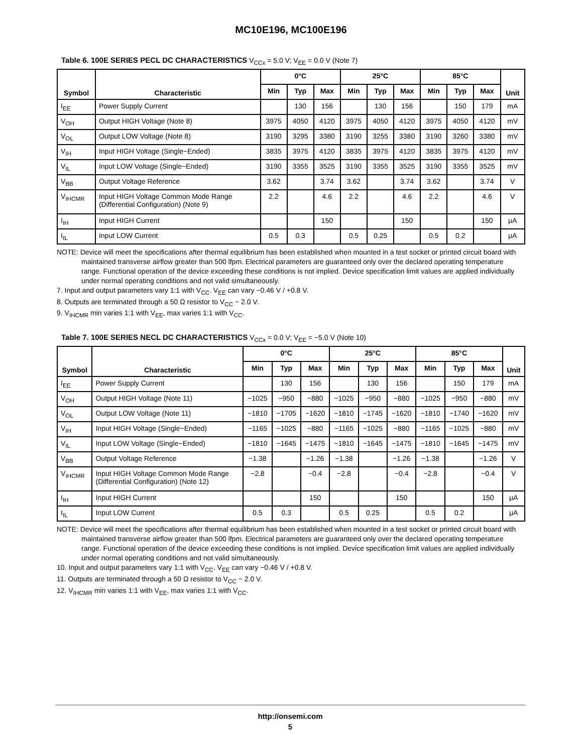MC10E196, MC100E196
Table 6. 100E SERIES PECL DC CHARACTERISTICS V<sub>CCx</sub> = 5.0 V; V<sub>EE</sub> = 0.0 V (Note 7)
| Symbol | Characteristic | 0°C | | | 25°C | | | 85°C | | | Unit |
| --- | --- | --- | --- | --- | --- | --- | --- | --- | --- | --- | --- |
| | | Min | Typ | Max | Min | Typ | Max | Min | Typ | Max | |
| I<sub>EE</sub> | Power Supply Current | | 130 | 156 | | 130 | 156 | | 150 | 179 | mA |
| V<sub>OH</sub> | Output HIGH Voltage (Note 8) | 3975 | 4050 | 4120 | 3975 | 4050 | 4120 | 3975 | 4050 | 4120 | mV |
| V<sub>OL</sub> | Output LOW Voltage (Note 8) | 3190 | 3295 | 3380 | 3190 | 3255 | 3380 | 3190 | 3260 | 3380 | mV |
| V<sub>IH</sub> | Input HIGH Voltage (Single−Ended) | 3835 | 3975 | 4120 | 3835 | 3975 | 4120 | 3835 | 3975 | 4120 | mV |
| V<sub>IL</sub> | Input LOW Voltage (Single−Ended) | 3190 | 3355 | 3525 | 3190 | 3355 | 3525 | 3190 | 3355 | 3525 | mV |
| V<sub>BB</sub> | Output Voltage Reference | 3.62 | | 3.74 | 3.62 | | 3.74 | 3.62 | | 3.74 | V |
| V<sub>IHCMR</sub> | Input HIGH Voltage Common Mode Range (Differential Configuration) (Note 9) | 2.2 | | 4.6 | 2.2 | | 4.6 | 2.2 | | 4.6 | V |
| I<sub>IH</sub> | Input HIGH Current | | | 150 | | | 150 | | | 150 | μA |
| I<sub>IL</sub> | Input LOW Current | 0.5 | 0.3 | | 0.5 | 0.25 | | 0.5 | 0.2 | | μA |
NOTE: Device will meet the specifications after thermal equilibrium has been established when mounted in a test socket or printed circuit board with maintained transverse airflow greater than 500 lfpm. Electrical parameters are guaranteed only over the declared operating temperature range. Functional operation of the device exceeding these conditions is not implied. Device specification limit values are applied individually under normal operating conditions and not valid simultaneously.
7. Input and output parameters vary 1:1 with V<sub>CC</sub>. V<sub>EE</sub> can vary −0.46 V / +0.8 V.
8. Outputs are terminated through a 50 Ω resistor to V<sub>CC</sub> − 2.0 V.
9. V<sub>IHCMR</sub> min varies 1:1 with V<sub>EE</sub>, max varies 1:1 with V<sub>CC</sub>.
Table 7. 100E SERIES NECL DC CHARACTERISTICS V<sub>CCx</sub> = 0.0 V; V<sub>EE</sub> = −5.0 V (Note 10)
| Symbol | Characteristic | 0°C | | | 25°C | | | 85°C | | | Unit |
| --- | --- | --- | --- | --- | --- | --- | --- | --- | --- | --- | --- |
| | | Min | Typ | Max | Min | Typ | Max | Min | Typ | Max | |
| I<sub>EE</sub> | Power Supply Current | | 130 | 156 | | 130 | 156 | | 150 | 179 | mA |
| V<sub>OH</sub> | Output HIGH Voltage (Note 11) | −1025 | −950 | −880 | −1025 | −950 | −880 | −1025 | −950 | −880 | mV |
| V<sub>OL</sub> | Output LOW Voltage (Note 11) | −1810 | −1705 | −1620 | −1810 | −1745 | −1620 | −1810 | −1740 | −1620 | mV |
| V<sub>IH</sub> | Input HIGH Voltage (Single−Ended) | −1165 | −1025 | −880 | −1165 | −1025 | −880 | −1165 | −1025 | −880 | mV |
| V<sub>IL</sub> | Input LOW Voltage (Single−Ended) | −1810 | −1645 | −1475 | −1810 | −1645 | −1475 | −1810 | −1645 | −1475 | mV |
| V<sub>BB</sub> | Output Voltage Reference | −1.38 | | −1.26 | −1.38 | | −1.26 | −1.38 | | −1.26 | V |
| V<sub>IHCMR</sub> | Input HIGH Voltage Common Mode Range (Differential Configuration) (Note 12) | −2.8 | | −0.4 | −2.8 | | −0.4 | −2.8 | | −0.4 | V |
| I<sub>IH</sub> | Input HIGH Current | | | 150 | | | 150 | | | 150 | μA |
| I<sub>IL</sub> | Input LOW Current | 0.5 | 0.3 | | 0.5 | 0.25 | | 0.5 | 0.2 | | μA |
NOTE: Device will meet the specifications after thermal equilibrium has been established when mounted in a test socket or printed circuit board with maintained transverse airflow greater than 500 lfpm. Electrical parameters are guaranteed only over the declared operating temperature range. Functional operation of the device exceeding these conditions is not implied. Device specification limit values are applied individually under normal operating conditions and not valid simultaneously.
10. Input and output parameters vary 1:1 with V<sub>CC</sub>. V<sub>EE</sub> can vary −0.46 V / +0.8 V.
11. Outputs are terminated through a 50 Ω resistor to V<sub>CC</sub> − 2.0 V.
12. V<sub>IHCMR</sub> min varies 1:1 with V<sub>EE</sub>, max varies 1:1 with V<sub>CC</sub>.
http://onsemi.com
5